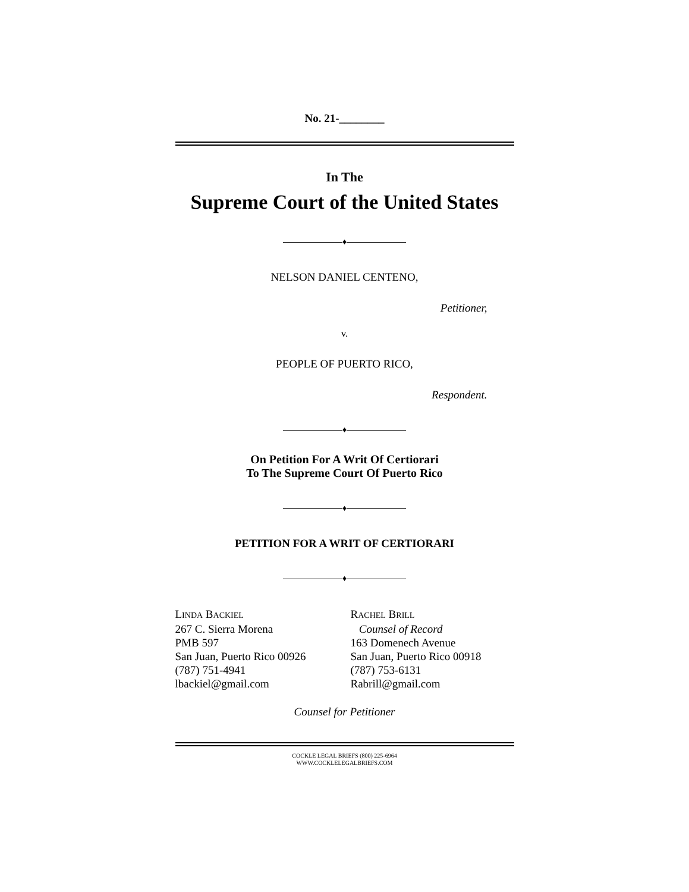No. 21-________
In The
Supreme Court of the United States
♦
NELSON DANIEL CENTENO,
Petitioner,
v.
PEOPLE OF PUERTO RICO,
Respondent.
♦
On Petition For A Writ Of Certiorari
To The Supreme Court Of Puerto Rico
♦
PETITION FOR A WRIT OF CERTIORARI
♦
LINDA BACKIEL
267 C. Sierra Morena
PMB 597
San Juan, Puerto Rico 00926
(787) 751-4941
lbackiel@gmail.com
RACHEL BRILL
Counsel of Record
163 Domenech Avenue
San Juan, Puerto Rico 00918
(787) 753-6131
Rabrill@gmail.com
Counsel for Petitioner
COCKLE LEGAL BRIEFS (800) 225-6964
WWW.COCKLELEGALBRIEFS.COM